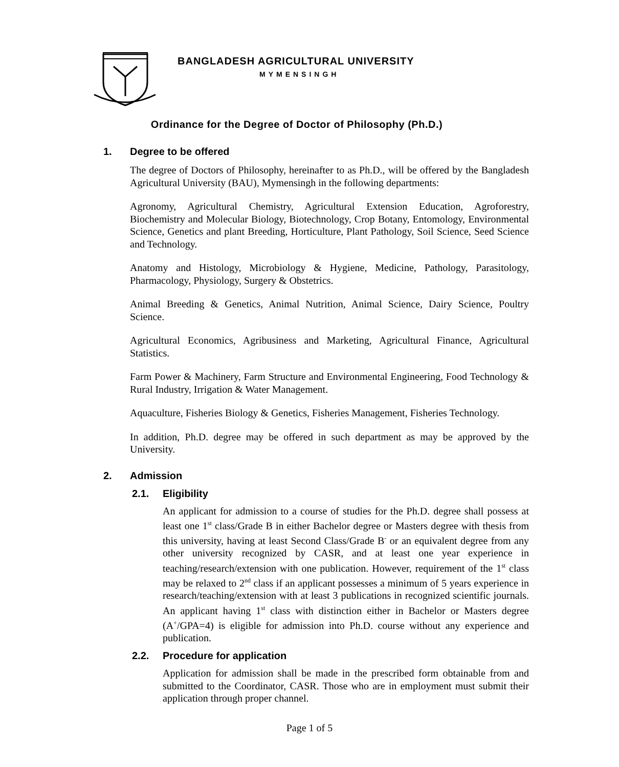BANGLADESH AGRICULTURAL UNIVERSITY
MYMENSINGH
Ordinance for the Degree of Doctor of Philosophy (Ph.D.)
1. Degree to be offered
The degree of Doctors of Philosophy, hereinafter to as Ph.D., will be offered by the Bangladesh Agricultural University (BAU), Mymensingh in the following departments:
Agronomy, Agricultural Chemistry, Agricultural Extension Education, Agroforestry, Biochemistry and Molecular Biology, Biotechnology, Crop Botany, Entomology, Environmental Science, Genetics and plant Breeding, Horticulture, Plant Pathology, Soil Science, Seed Science and Technology.
Anatomy and Histology, Microbiology & Hygiene, Medicine, Pathology, Parasitology, Pharmacology, Physiology, Surgery & Obstetrics.
Animal Breeding & Genetics, Animal Nutrition, Animal Science, Dairy Science, Poultry Science.
Agricultural Economics, Agribusiness and Marketing, Agricultural Finance, Agricultural Statistics.
Farm Power & Machinery, Farm Structure and Environmental Engineering, Food Technology & Rural Industry, Irrigation & Water Management.
Aquaculture, Fisheries Biology & Genetics, Fisheries Management, Fisheries Technology.
In addition, Ph.D. degree may be offered in such department as may be approved by the University.
2. Admission
2.1. Eligibility
An applicant for admission to a course of studies for the Ph.D. degree shall possess at least one 1<sup>st</sup> class/Grade B in either Bachelor degree or Masters degree with thesis from this university, having at least Second Class/Grade B<sup>-</sup> or an equivalent degree from any other university recognized by CASR, and at least one year experience in teaching/research/extension with one publication. However, requirement of the 1<sup>st</sup> class may be relaxed to 2<sup>nd</sup> class if an applicant possesses a minimum of 5 years experience in research/teaching/extension with at least 3 publications in recognized scientific journals. An applicant having 1<sup>st</sup> class with distinction either in Bachelor or Masters degree (A<sup>+</sup>/GPA=4) is eligible for admission into Ph.D. course without any experience and publication.
2.2. Procedure for application
Application for admission shall be made in the prescribed form obtainable from and submitted to the Coordinator, CASR. Those who are in employment must submit their application through proper channel.
Page 1 of 5